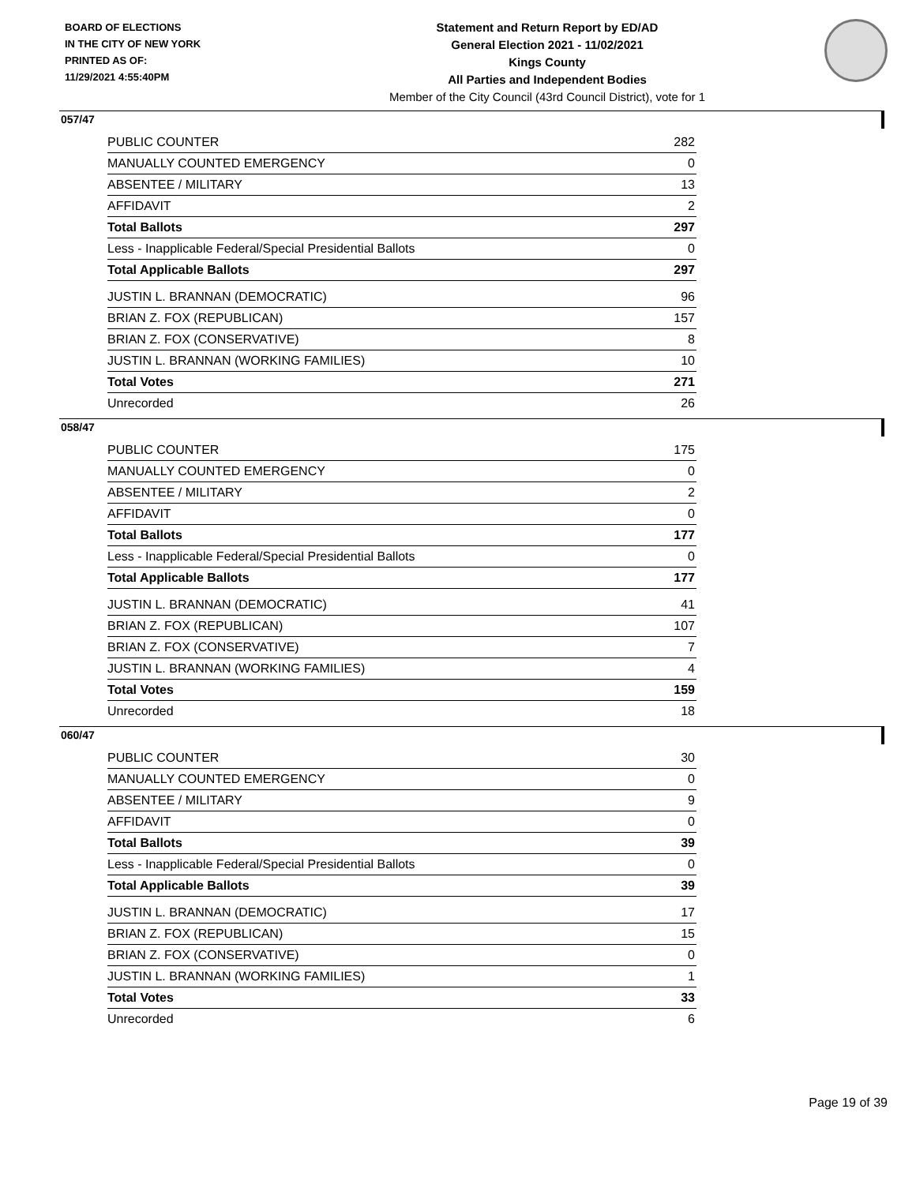BOARD OF ELECTIONS
IN THE CITY OF NEW YORK
PRINTED AS OF:
11/29/2021 4:55:40PM
Statement and Return Report by ED/AD
General Election 2021 - 11/02/2021
Kings County
All Parties and Independent Bodies
Member of the City Council (43rd Council District), vote for 1
057/47
| PUBLIC COUNTER | 282 |
| MANUALLY COUNTED EMERGENCY | 0 |
| ABSENTEE / MILITARY | 13 |
| AFFIDAVIT | 2 |
| Total Ballots | 297 |
| Less - Inapplicable Federal/Special Presidential Ballots | 0 |
| Total Applicable Ballots | 297 |
| JUSTIN L. BRANNAN (DEMOCRATIC) | 96 |
| BRIAN Z. FOX (REPUBLICAN) | 157 |
| BRIAN Z. FOX (CONSERVATIVE) | 8 |
| JUSTIN L. BRANNAN (WORKING FAMILIES) | 10 |
| Total Votes | 271 |
| Unrecorded | 26 |
058/47
| PUBLIC COUNTER | 175 |
| MANUALLY COUNTED EMERGENCY | 0 |
| ABSENTEE / MILITARY | 2 |
| AFFIDAVIT | 0 |
| Total Ballots | 177 |
| Less - Inapplicable Federal/Special Presidential Ballots | 0 |
| Total Applicable Ballots | 177 |
| JUSTIN L. BRANNAN (DEMOCRATIC) | 41 |
| BRIAN Z. FOX (REPUBLICAN) | 107 |
| BRIAN Z. FOX (CONSERVATIVE) | 7 |
| JUSTIN L. BRANNAN (WORKING FAMILIES) | 4 |
| Total Votes | 159 |
| Unrecorded | 18 |
060/47
| PUBLIC COUNTER | 30 |
| MANUALLY COUNTED EMERGENCY | 0 |
| ABSENTEE / MILITARY | 9 |
| AFFIDAVIT | 0 |
| Total Ballots | 39 |
| Less - Inapplicable Federal/Special Presidential Ballots | 0 |
| Total Applicable Ballots | 39 |
| JUSTIN L. BRANNAN (DEMOCRATIC) | 17 |
| BRIAN Z. FOX (REPUBLICAN) | 15 |
| BRIAN Z. FOX (CONSERVATIVE) | 0 |
| JUSTIN L. BRANNAN (WORKING FAMILIES) | 1 |
| Total Votes | 33 |
| Unrecorded | 6 |
Page 19 of 39